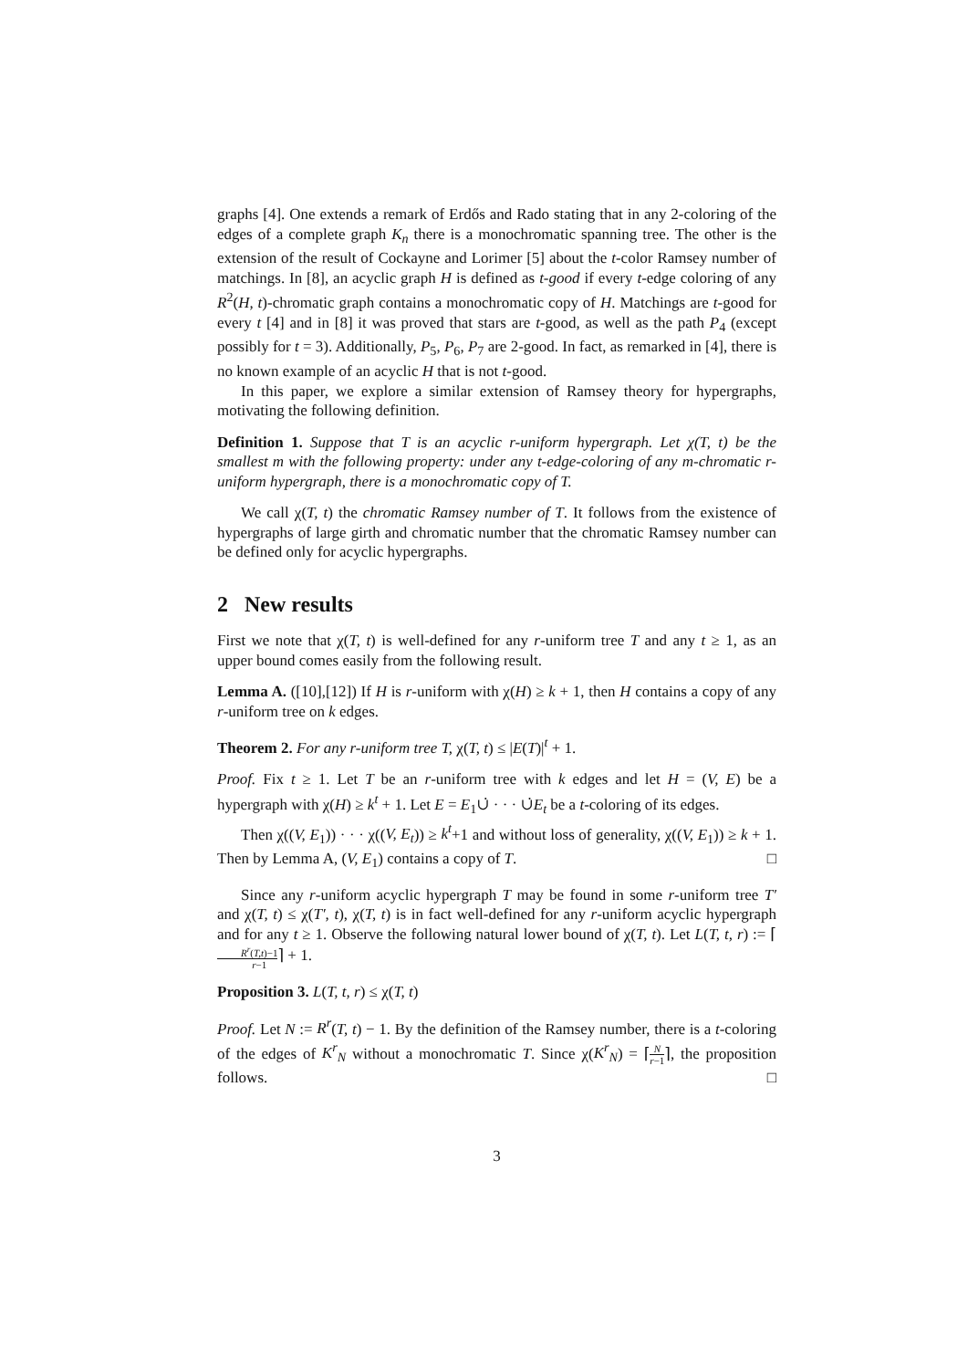graphs [4]. One extends a remark of Erdős and Rado stating that in any 2-coloring of the edges of a complete graph K<sub>n</sub> there is a monochromatic spanning tree. The other is the extension of the result of Cockayne and Lorimer [5] about the t-color Ramsey number of matchings. In [8], an acyclic graph H is defined as t-good if every t-edge coloring of any R<sup>2</sup>(H, t)-chromatic graph contains a monochromatic copy of H. Matchings are t-good for every t [4] and in [8] it was proved that stars are t-good, as well as the path P<sub>4</sub> (except possibly for t = 3). Additionally, P<sub>5</sub>, P<sub>6</sub>, P<sub>7</sub> are 2-good. In fact, as remarked in [4], there is no known example of an acyclic H that is not t-good.
In this paper, we explore a similar extension of Ramsey theory for hypergraphs, motivating the following definition.
Definition 1. Suppose that T is an acyclic r-uniform hypergraph. Let χ(T, t) be the smallest m with the following property: under any t-edge-coloring of any m-chromatic r-uniform hypergraph, there is a monochromatic copy of T.
We call χ(T, t) the chromatic Ramsey number of T. It follows from the existence of hypergraphs of large girth and chromatic number that the chromatic Ramsey number can be defined only for acyclic hypergraphs.
2 New results
First we note that χ(T, t) is well-defined for any r-uniform tree T and any t ≥ 1, as an upper bound comes easily from the following result.
Lemma A. ([10],[12]) If H is r-uniform with χ(H) ≥ k + 1, then H contains a copy of any r-uniform tree on k edges.
Theorem 2. For any r-uniform tree T, χ(T, t) ≤ |E(T)|<sup>t</sup> + 1.
Proof. Fix t ≥ 1. Let T be an r-uniform tree with k edges and let H = (V, E) be a hypergraph with χ(H) ≥ k<sup>t</sup> + 1. Let E = E<sub>1</sub>∪̇ · · · ∪̇E<sub>t</sub> be a t-coloring of its edges.
Then χ((V, E<sub>1</sub>)) · · · χ((V, E<sub>t</sub>)) ≥ k<sup>t</sup>+1 and without loss of generality, χ((V, E<sub>1</sub>)) ≥ k + 1. Then by Lemma A, (V, E<sub>1</sub>) contains a copy of T. □
Since any r-uniform acyclic hypergraph T may be found in some r-uniform tree T′ and χ(T, t) ≤ χ(T′, t), χ(T, t) is in fact well-defined for any r-uniform acyclic hypergraph and for any t ≥ 1. Observe the following natural lower bound of χ(T, t). Let L(T, t, r) := ⌈R<sup>r</sup>(T,t)−1 r−1⌉ + 1.
Proposition 3. L(T, t, r) ≤ χ(T, t)
Proof. Let N := R<sup>r</sup>(T, t) − 1. By the definition of the Ramsey number, there is a t-coloring of the edges of K<sup>r</sup><sub>N</sub> without a monochromatic T. Since χ(K<sup>r</sup><sub>N</sub>) = ⌈N r−1⌉, the proposition follows. □
3